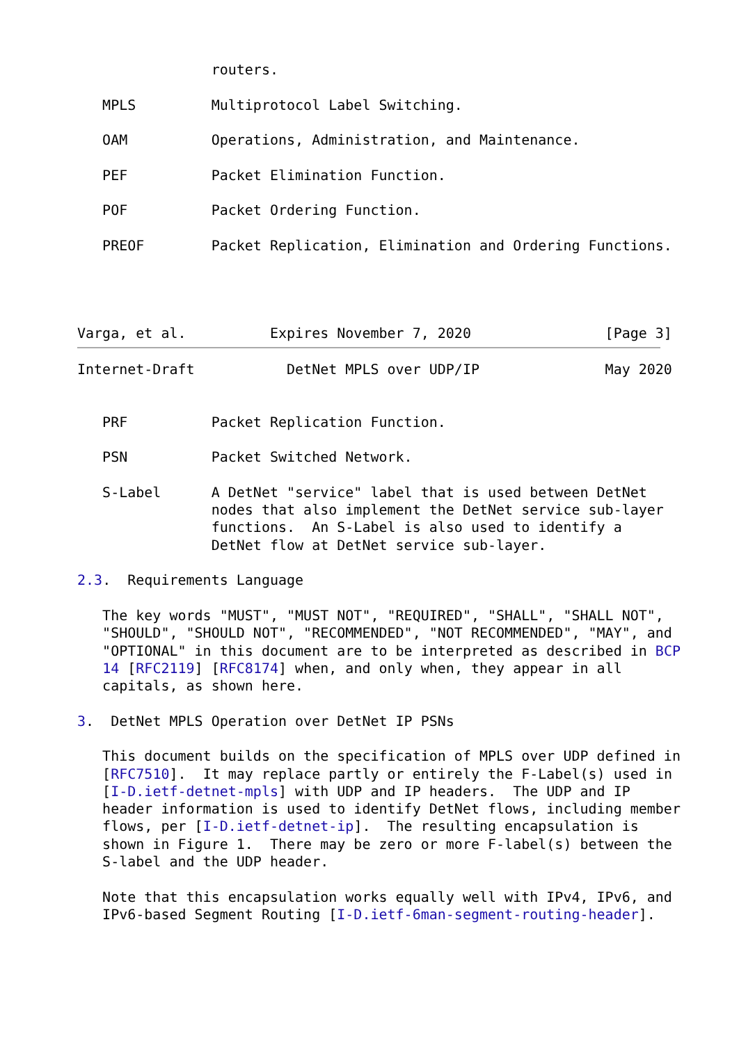routers.

   MPLS         Multiprotocol Label Switching.

   OAM          Operations, Administration, and Maintenance.

   PEF          Packet Elimination Function.

   POF          Packet Ordering Function.

   PREOF        Packet Replication, Elimination and Ordering Functions.




Varga, et al.          Expires November 7, 2020                [Page 3]
Internet-Draft           DetNet MPLS over UDP/IP               May 2020


   PRF          Packet Replication Function.

   PSN          Packet Switched Network.

   S-Label      A DetNet "service" label that is used between DetNet
                nodes that also implement the DetNet service sub-layer
                functions.  An S-Label is also used to identify a
                DetNet flow at DetNet service sub-layer.

2.3.  Requirements Language

   The key words "MUST", "MUST NOT", "REQUIRED", "SHALL", "SHALL NOT",
   "SHOULD", "SHOULD NOT", "RECOMMENDED", "NOT RECOMMENDED", "MAY", and
   "OPTIONAL" in this document are to be interpreted as described in BCP
   14 [RFC2119] [RFC8174] when, and only when, they appear in all
   capitals, as shown here.

3.  DetNet MPLS Operation over DetNet IP PSNs

   This document builds on the specification of MPLS over UDP defined in
   [RFC7510].  It may replace partly or entirely the F-Label(s) used in
   [I-D.ietf-detnet-mpls] with UDP and IP headers.  The UDP and IP
   header information is used to identify DetNet flows, including member
   flows, per [I-D.ietf-detnet-ip].  The resulting encapsulation is
   shown in Figure 1.  There may be zero or more F-label(s) between the
   S-label and the UDP header.

   Note that this encapsulation works equally well with IPv4, IPv6, and
   IPv6-based Segment Routing [I-D.ietf-6man-segment-routing-header].